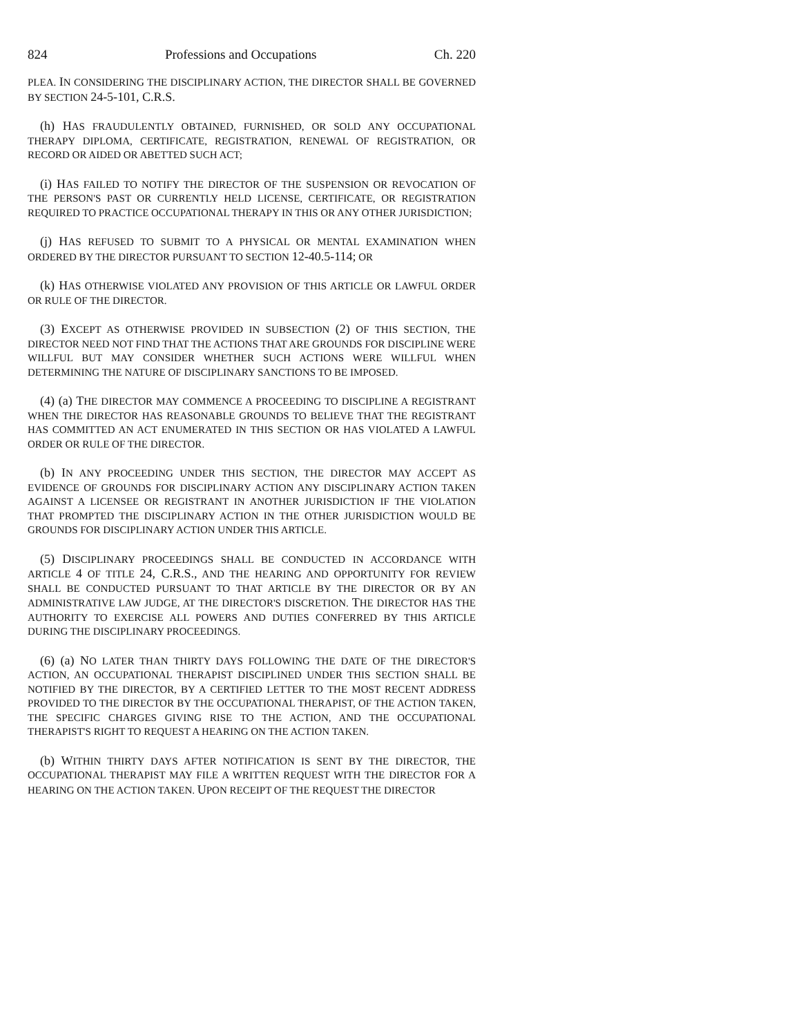824 Professions and Occupations Ch. 220
PLEA. IN CONSIDERING THE DISCIPLINARY ACTION, THE DIRECTOR SHALL BE GOVERNED BY SECTION 24-5-101, C.R.S.
(h) HAS FRAUDULENTLY OBTAINED, FURNISHED, OR SOLD ANY OCCUPATIONAL THERAPY DIPLOMA, CERTIFICATE, REGISTRATION, RENEWAL OF REGISTRATION, OR RECORD OR AIDED OR ABETTED SUCH ACT;
(i) HAS FAILED TO NOTIFY THE DIRECTOR OF THE SUSPENSION OR REVOCATION OF THE PERSON'S PAST OR CURRENTLY HELD LICENSE, CERTIFICATE, OR REGISTRATION REQUIRED TO PRACTICE OCCUPATIONAL THERAPY IN THIS OR ANY OTHER JURISDICTION;
(j) HAS REFUSED TO SUBMIT TO A PHYSICAL OR MENTAL EXAMINATION WHEN ORDERED BY THE DIRECTOR PURSUANT TO SECTION 12-40.5-114; OR
(k) HAS OTHERWISE VIOLATED ANY PROVISION OF THIS ARTICLE OR LAWFUL ORDER OR RULE OF THE DIRECTOR.
(3) EXCEPT AS OTHERWISE PROVIDED IN SUBSECTION (2) OF THIS SECTION, THE DIRECTOR NEED NOT FIND THAT THE ACTIONS THAT ARE GROUNDS FOR DISCIPLINE WERE WILLFUL BUT MAY CONSIDER WHETHER SUCH ACTIONS WERE WILLFUL WHEN DETERMINING THE NATURE OF DISCIPLINARY SANCTIONS TO BE IMPOSED.
(4) (a) THE DIRECTOR MAY COMMENCE A PROCEEDING TO DISCIPLINE A REGISTRANT WHEN THE DIRECTOR HAS REASONABLE GROUNDS TO BELIEVE THAT THE REGISTRANT HAS COMMITTED AN ACT ENUMERATED IN THIS SECTION OR HAS VIOLATED A LAWFUL ORDER OR RULE OF THE DIRECTOR.
(b) IN ANY PROCEEDING UNDER THIS SECTION, THE DIRECTOR MAY ACCEPT AS EVIDENCE OF GROUNDS FOR DISCIPLINARY ACTION ANY DISCIPLINARY ACTION TAKEN AGAINST A LICENSEE OR REGISTRANT IN ANOTHER JURISDICTION IF THE VIOLATION THAT PROMPTED THE DISCIPLINARY ACTION IN THE OTHER JURISDICTION WOULD BE GROUNDS FOR DISCIPLINARY ACTION UNDER THIS ARTICLE.
(5) DISCIPLINARY PROCEEDINGS SHALL BE CONDUCTED IN ACCORDANCE WITH ARTICLE 4 OF TITLE 24, C.R.S., AND THE HEARING AND OPPORTUNITY FOR REVIEW SHALL BE CONDUCTED PURSUANT TO THAT ARTICLE BY THE DIRECTOR OR BY AN ADMINISTRATIVE LAW JUDGE, AT THE DIRECTOR'S DISCRETION. THE DIRECTOR HAS THE AUTHORITY TO EXERCISE ALL POWERS AND DUTIES CONFERRED BY THIS ARTICLE DURING THE DISCIPLINARY PROCEEDINGS.
(6) (a) NO LATER THAN THIRTY DAYS FOLLOWING THE DATE OF THE DIRECTOR'S ACTION, AN OCCUPATIONAL THERAPIST DISCIPLINED UNDER THIS SECTION SHALL BE NOTIFIED BY THE DIRECTOR, BY A CERTIFIED LETTER TO THE MOST RECENT ADDRESS PROVIDED TO THE DIRECTOR BY THE OCCUPATIONAL THERAPIST, OF THE ACTION TAKEN, THE SPECIFIC CHARGES GIVING RISE TO THE ACTION, AND THE OCCUPATIONAL THERAPIST'S RIGHT TO REQUEST A HEARING ON THE ACTION TAKEN.
(b) WITHIN THIRTY DAYS AFTER NOTIFICATION IS SENT BY THE DIRECTOR, THE OCCUPATIONAL THERAPIST MAY FILE A WRITTEN REQUEST WITH THE DIRECTOR FOR A HEARING ON THE ACTION TAKEN. UPON RECEIPT OF THE REQUEST THE DIRECTOR